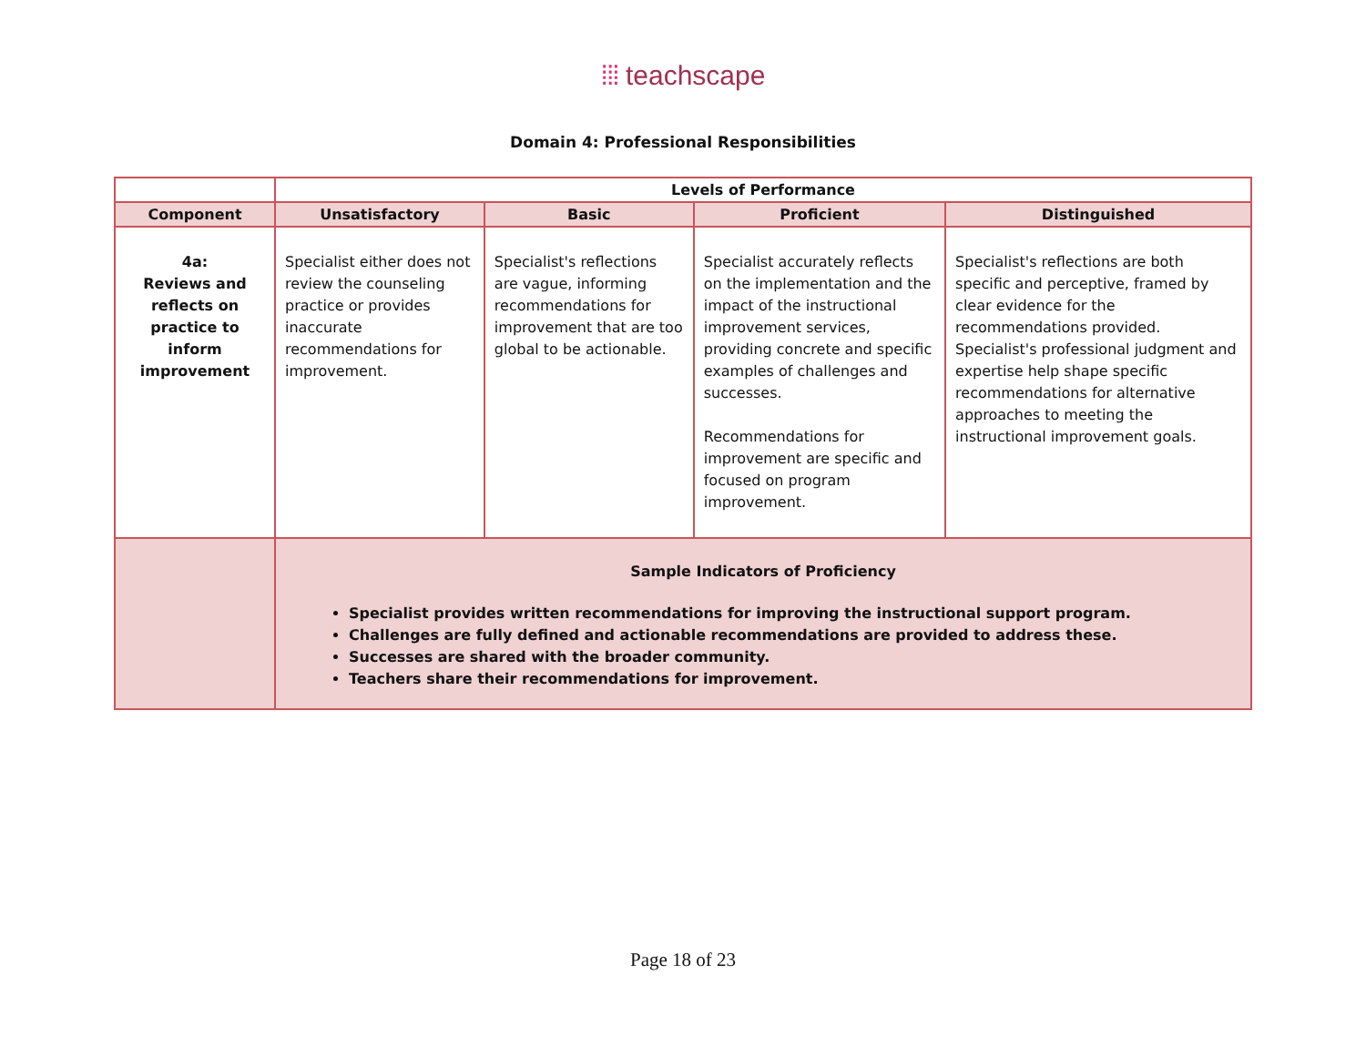⁞⁞⁞ teachscape
Domain 4: Professional Responsibilities
| | Levels of Performance | | | |
| --- | --- | --- | --- | --- |
| Component | Unsatisfactory | Basic | Proficient | Distinguished |
| 4a: Reviews and reflects on practice to inform improvement | Specialist either does not review the counseling practice or provides inaccurate recommendations for improvement. | Specialist's reflections are vague, informing recommendations for improvement that are too global to be actionable. | Specialist accurately reflects on the implementation and the impact of the instructional improvement services, providing concrete and specific examples of challenges and successes. Recommendations for improvement are specific and focused on program improvement. | Specialist's reflections are both specific and perceptive, framed by clear evidence for the recommendations provided. Specialist's professional judgment and expertise help shape specific recommendations for alternative approaches to meeting the instructional improvement goals. |
| | Sample Indicators of Proficiency Specialist provides written recommendations for improving the instructional support program. Challenges are fully defined and actionable recommendations are provided to address these. Successes are shared with the broader community. Teachers share their recommendations for improvement. | | | |
Page 18 of 23